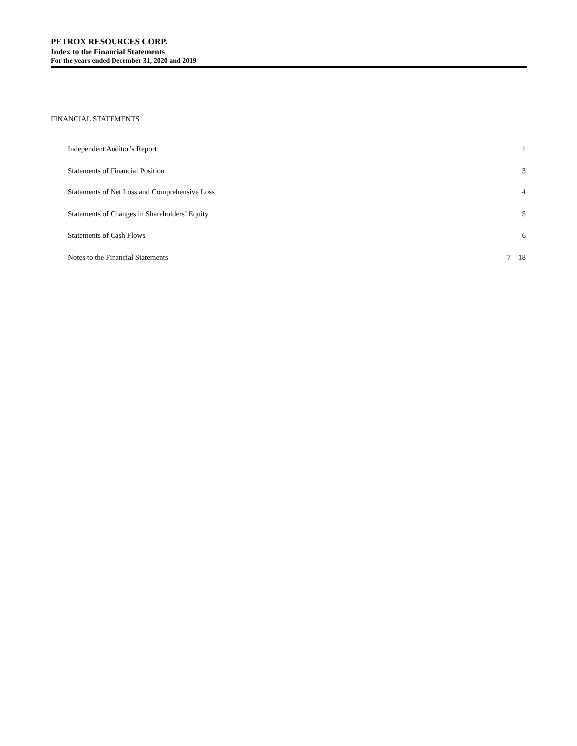PETROX RESOURCES CORP.
Index to the Financial Statements
For the years ended December 31, 2020 and 2019
FINANCIAL STATEMENTS
| Independent Auditor’s Report | 1 |
| Statements of Financial Position | 3 |
| Statements of Net Loss and Comprehensive Loss | 4 |
| Statements of Changes in Shareholders’ Equity | 5 |
| Statements of Cash Flows | 6 |
| Notes to the Financial Statements | 7 – 18 |